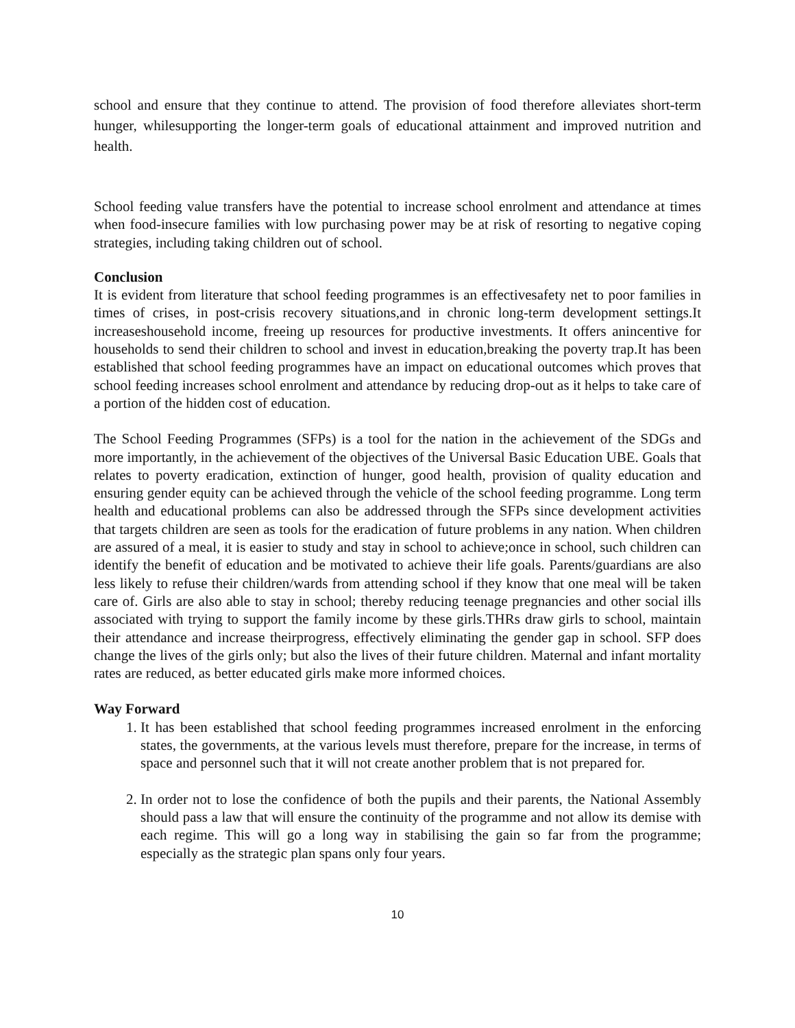school and ensure that they continue to attend. The provision of food therefore alleviates short-term hunger, whilesupporting the longer-term goals of educational attainment and improved nutrition and health.
School feeding value transfers have the potential to increase school enrolment and attendance at times when food-insecure families with low purchasing power may be at risk of resorting to negative coping strategies, including taking children out of school.
Conclusion
It is evident from literature that school feeding programmes is an effectivesafety net to poor families in times of crises, in post-crisis recovery situations,and in chronic long-term development settings.It increaseshousehold income, freeing up resources for productive investments. It offers anincentive for households to send their children to school and invest in education,breaking the poverty trap.It has been established that school feeding programmes have an impact on educational outcomes which proves that school feeding increases school enrolment and attendance by reducing drop-out as it helps to take care of a portion of the hidden cost of education.
The School Feeding Programmes (SFPs) is a tool for the nation in the achievement of the SDGs and more importantly, in the achievement of the objectives of the Universal Basic Education UBE. Goals that relates to poverty eradication, extinction of hunger, good health, provision of quality education and ensuring gender equity can be achieved through the vehicle of the school feeding programme. Long term health and educational problems can also be addressed through the SFPs since development activities that targets children are seen as tools for the eradication of future problems in any nation. When children are assured of a meal, it is easier to study and stay in school to achieve;once in school, such children can identify the benefit of education and be motivated to achieve their life goals. Parents/guardians are also less likely to refuse their children/wards from attending school if they know that one meal will be taken care of. Girls are also able to stay in school; thereby reducing teenage pregnancies and other social ills associated with trying to support the family income by these girls.THRs draw girls to school, maintain their attendance and increase theirprogress, effectively eliminating the gender gap in school. SFP does change the lives of the girls only; but also the lives of their future children. Maternal and infant mortality rates are reduced, as better educated girls make more informed choices.
Way Forward
1. It has been established that school feeding programmes increased enrolment in the enforcing states, the governments, at the various levels must therefore, prepare for the increase, in terms of space and personnel such that it will not create another problem that is not prepared for.
2. In order not to lose the confidence of both the pupils and their parents, the National Assembly should pass a law that will ensure the continuity of the programme and not allow its demise with each regime. This will go a long way in stabilising the gain so far from the programme; especially as the strategic plan spans only four years.
10